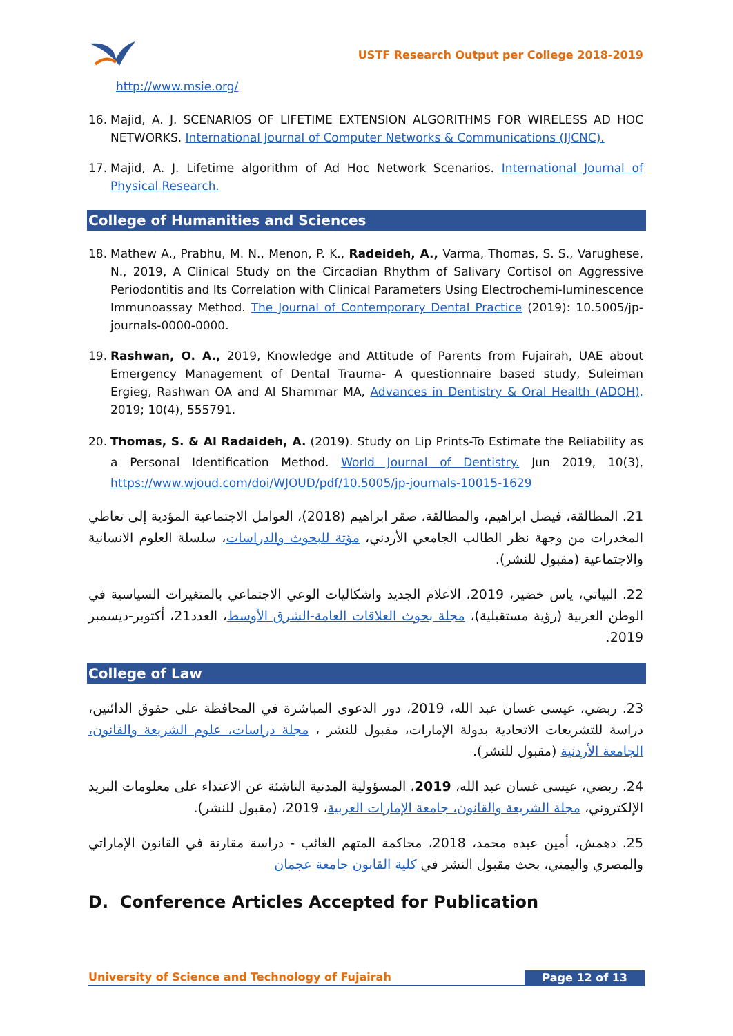USTF Research Output per College 2018-2019
http://www.msie.org/
16. Majid, A. J. SCENARIOS OF LIFETIME EXTENSION ALGORITHMS FOR WIRELESS AD HOC NETWORKS. International Journal of Computer Networks & Communications (IJCNC).
17. Majid, A. J. Lifetime algorithm of Ad Hoc Network Scenarios. International Journal of Physical Research.
College of Humanities and Sciences
18. Mathew A., Prabhu, M. N., Menon, P. K., Radeideh, A., Varma, Thomas, S. S., Varughese, N., 2019, A Clinical Study on the Circadian Rhythm of Salivary Cortisol on Aggressive Periodontitis and Its Correlation with Clinical Parameters Using Electrochemi-luminescence Immunoassay Method. The Journal of Contemporary Dental Practice (2019): 10.5005/jp-journals-0000-0000.
19. Rashwan, O. A., 2019, Knowledge and Attitude of Parents from Fujairah, UAE about Emergency Management of Dental Trauma- A questionnaire based study, Suleiman Ergieg, Rashwan OA and Al Shammar MA, Advances in Dentistry & Oral Health (ADOH), 2019; 10(4), 555791.
20. Thomas, S. & Al Radaideh, A. (2019). Study on Lip Prints-To Estimate the Reliability as a Personal Identification Method. World Journal of Dentistry. Jun 2019, 10(3), https://www.wjoud.com/doi/WJOUD/pdf/10.5005/jp-journals-10015-1629
21. المطالقة، فيصل ابراهيم، والمطالقة، صقر ابراهيم (2018)، العوامل الاجتماعية المؤدية إلى تعاطي المخدرات من وجهة نظر الطالب الجامعي الأردني، مؤتة للبحوث والدراسات، سلسلة العلوم الانسانية والاجتماعية (مقبول للنشر).
22. البياتي، ياس خضير، 2019، الاعلام الجديد واشكاليات الوعي الاجتماعي بالمتغيرات السياسية في الوطن العربية (رؤية مستقبلية)، مجلة بحوث العلاقات العامة-الشرق الأوسط، العدد21، أكتوبر-ديسمبر 2019.
College of Law
23. ربضي، عيسى غسان عبد الله، 2019، دور الدعوى المباشرة في المحافظة على حقوق الدائنين، دراسة للتشريعات الاتحادية بدولة الإمارات، مقبول للنشر ، مجلة دراسات، علوم الشريعة والقانون، الجامعة الأردنية (مقبول للنشر).
24. ربضي، عيسى غسان عبد الله، 2019، المسؤولية المدنية الناشئة عن الاعتداء على معلومات البريد الإلكتروني، مجلة الشريعة والقانون، جامعة الإمارات العربية، 2019، (مقبول للنشر).
25. دهمش، أمين عبده محمد، 2018، محاكمة المتهم الغائب - دراسة مقارنة في القانون الإماراتي والمصري واليمني، بحث مقبول النشر في كلية القانون جامعة عجمان
D. Conference Articles Accepted for Publication
University of Science and Technology of Fujairah Page 12 of 13